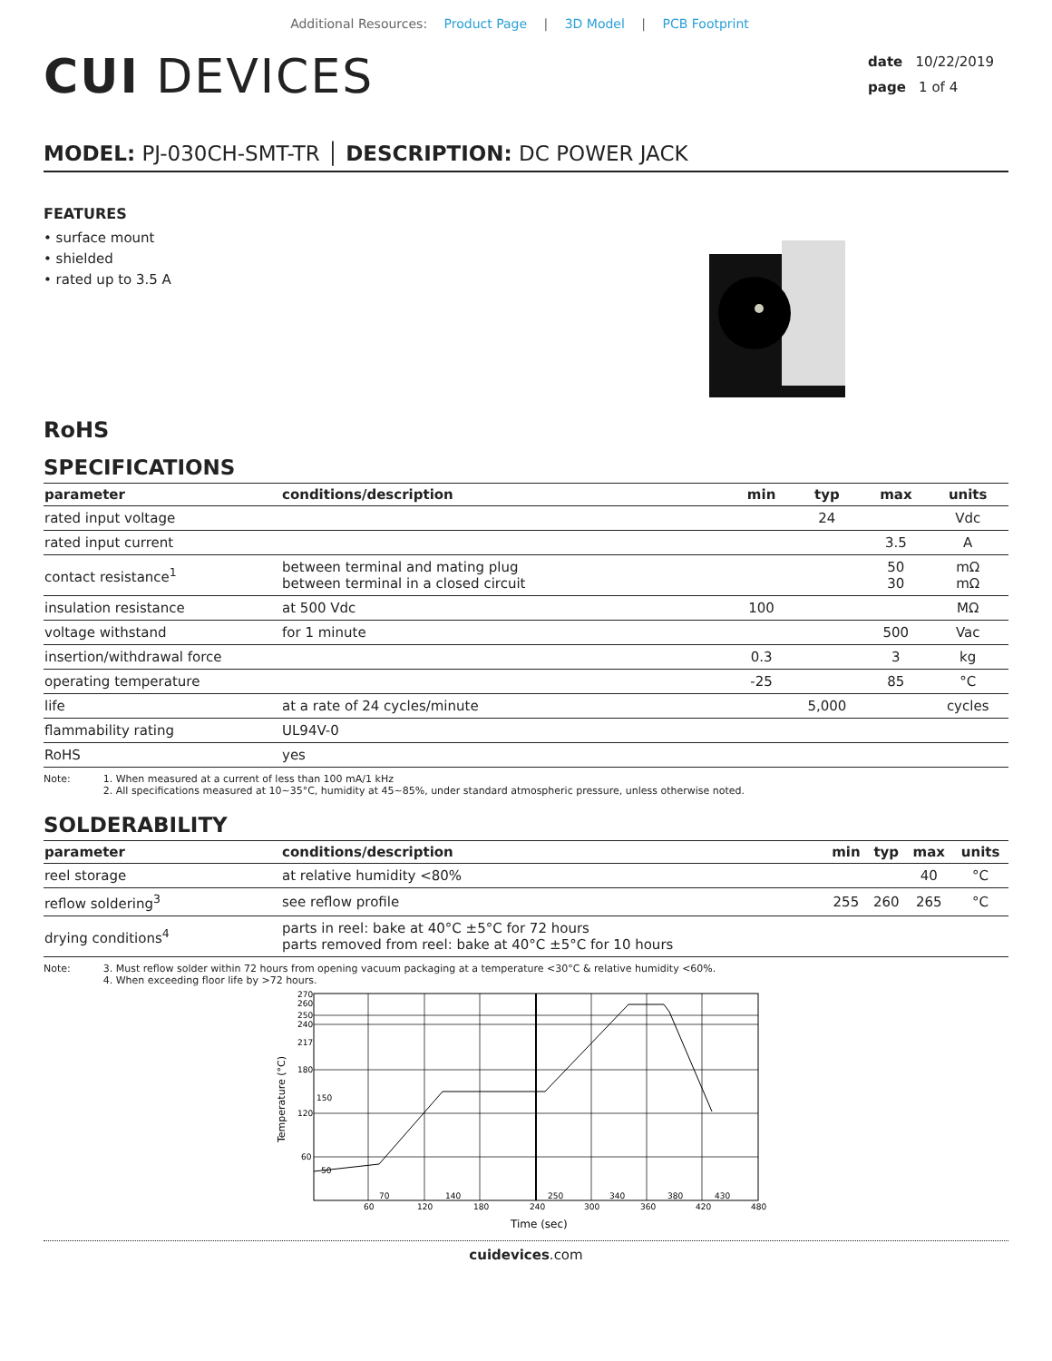Additional Resources: Product Page | 3D Model | PCB Footprint
CUI DEVICES
date 10/22/2019
page 1 of 4
MODEL: PJ-030CH-SMT-TR │ DESCRIPTION: DC POWER JACK
FEATURES
• surface mount
• shielded
• rated up to 3.5 A
RoHS
SPECIFICATIONS
| parameter | conditions/description | min | typ | max | units |
| --- | --- | --- | --- | --- | --- |
| rated input voltage | | | 24 | | Vdc |
| rated input current | | | | 3.5 | A |
| contact resistance<sup>1</sup> | between terminal and mating plug between terminal in a closed circuit | | | 50 30 | mΩ mΩ |
| insulation resistance | at 500 Vdc | 100 | | | MΩ |
| voltage withstand | for 1 minute | | | 500 | Vac |
| insertion/withdrawal force | | 0.3 | | 3 | kg |
| operating temperature | | -25 | | 85 | °C |
| life | at a rate of 24 cycles/minute | | 5,000 | | cycles |
| flammability rating | UL94V-0 | | | | |
| RoHS | yes | | | | |
Note: 1. When measured at a current of less than 100 mA/1 kHz
2. All specifications measured at 10~35°C, humidity at 45~85%, under standard atmospheric pressure, unless otherwise noted.
SOLDERABILITY
| parameter | conditions/description | min | typ | max | units |
| --- | --- | --- | --- | --- | --- |
| reel storage | at relative humidity <80% | | | 40 | °C |
| reflow soldering<sup>3</sup> | see reflow profile | 255 | 260 | 265 | °C |
| drying conditions<sup>4</sup> | parts in reel: bake at 40°C ±5°C for 72 hours parts removed from reel: bake at 40°C ±5°C for 10 hours | | | | |
Note: 3. Must reflow solder within 72 hours from opening vacuum packaging at a temperature <30°C & relative humidity <60%.
4. When exceeding floor life by >72 hours.
270
260
250
240
217
180
120
60
150
50
60
120
180
240
300
360
420
480
70
140
250
340
380
430
Time (sec)
Temperature (°C)
cuidevices.com